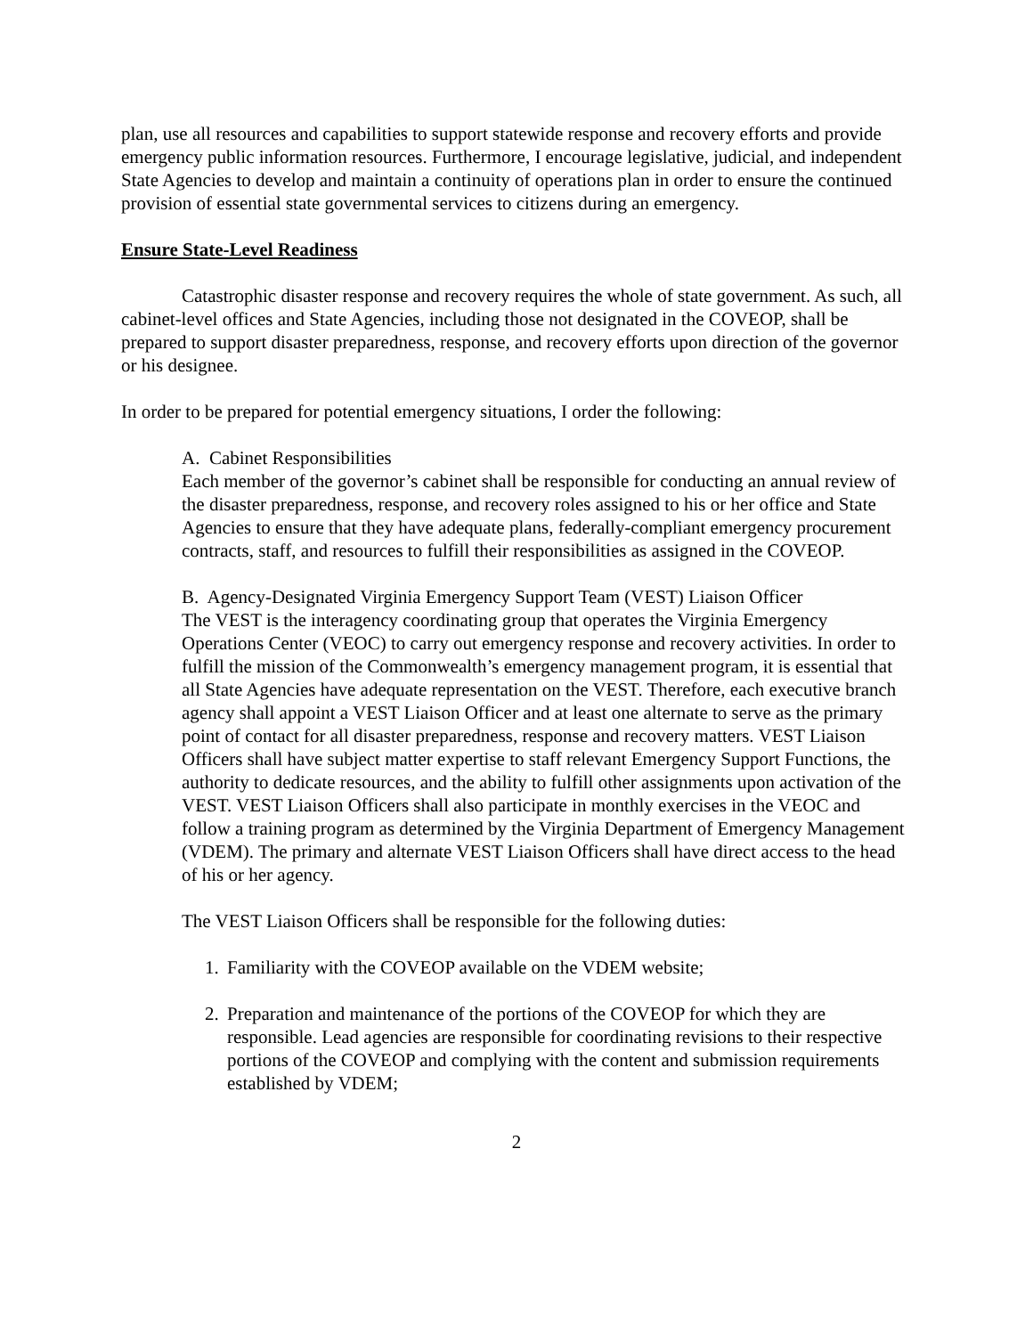plan, use all resources and capabilities to support statewide response and recovery efforts and provide emergency public information resources. Furthermore, I encourage legislative, judicial, and independent State Agencies to develop and maintain a continuity of operations plan in order to ensure the continued provision of essential state governmental services to citizens during an emergency.
Ensure State-Level Readiness
Catastrophic disaster response and recovery requires the whole of state government. As such, all cabinet-level offices and State Agencies, including those not designated in the COVEOP, shall be prepared to support disaster preparedness, response, and recovery efforts upon direction of the governor or his designee.
In order to be prepared for potential emergency situations, I order the following:
A. Cabinet Responsibilities
Each member of the governor’s cabinet shall be responsible for conducting an annual review of the disaster preparedness, response, and recovery roles assigned to his or her office and State Agencies to ensure that they have adequate plans, federally-compliant emergency procurement contracts, staff, and resources to fulfill their responsibilities as assigned in the COVEOP.
B. Agency-Designated Virginia Emergency Support Team (VEST) Liaison Officer
The VEST is the interagency coordinating group that operates the Virginia Emergency Operations Center (VEOC) to carry out emergency response and recovery activities. In order to fulfill the mission of the Commonwealth’s emergency management program, it is essential that all State Agencies have adequate representation on the VEST. Therefore, each executive branch agency shall appoint a VEST Liaison Officer and at least one alternate to serve as the primary point of contact for all disaster preparedness, response and recovery matters. VEST Liaison Officers shall have subject matter expertise to staff relevant Emergency Support Functions, the authority to dedicate resources, and the ability to fulfill other assignments upon activation of the VEST. VEST Liaison Officers shall also participate in monthly exercises in the VEOC and follow a training program as determined by the Virginia Department of Emergency Management (VDEM). The primary and alternate VEST Liaison Officers shall have direct access to the head of his or her agency.
The VEST Liaison Officers shall be responsible for the following duties:
1. Familiarity with the COVEOP available on the VDEM website;
2. Preparation and maintenance of the portions of the COVEOP for which they are responsible. Lead agencies are responsible for coordinating revisions to their respective portions of the COVEOP and complying with the content and submission requirements established by VDEM;
2